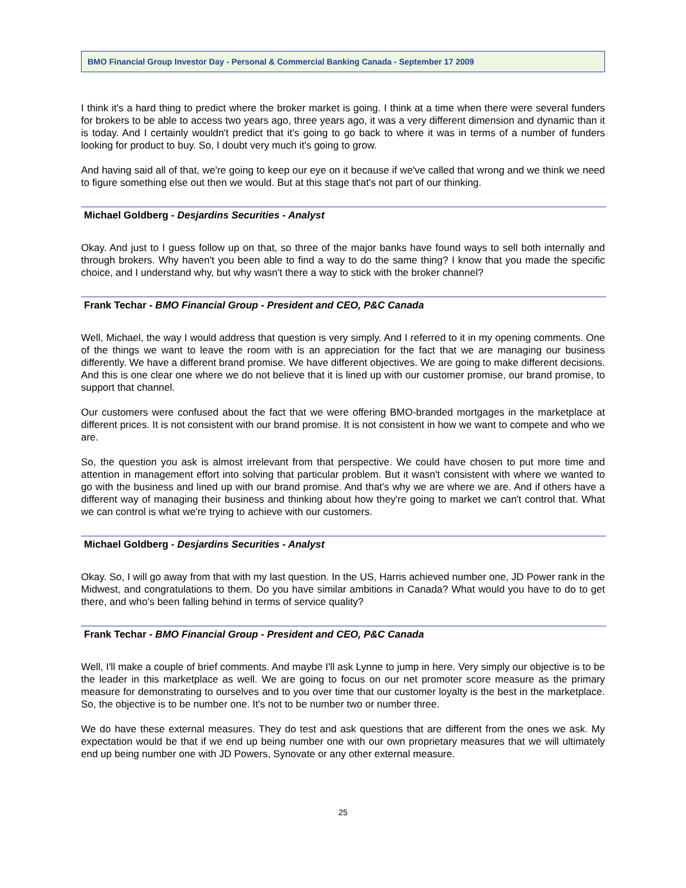BMO Financial Group Investor Day - Personal & Commercial Banking Canada - September 17 2009
I think it's a hard thing to predict where the broker market is going. I think at a time when there were several funders for brokers to be able to access two years ago, three years ago, it was a very different dimension and dynamic than it is today. And I certainly wouldn't predict that it's going to go back to where it was in terms of a number of funders looking for product to buy. So, I doubt very much it's going to grow.
And having said all of that, we're going to keep our eye on it because if we've called that wrong and we think we need to figure something else out then we would. But at this stage that's not part of our thinking.
Michael Goldberg - Desjardins Securities - Analyst
Okay. And just to I guess follow up on that, so three of the major banks have found ways to sell both internally and through brokers. Why haven't you been able to find a way to do the same thing? I know that you made the specific choice, and I understand why, but why wasn't there a way to stick with the broker channel?
Frank Techar - BMO Financial Group - President and CEO, P&C Canada
Well, Michael, the way I would address that question is very simply. And I referred to it in my opening comments. One of the things we want to leave the room with is an appreciation for the fact that we are managing our business differently. We have a different brand promise. We have different objectives. We are going to make different decisions. And this is one clear one where we do not believe that it is lined up with our customer promise, our brand promise, to support that channel.
Our customers were confused about the fact that we were offering BMO-branded mortgages in the marketplace at different prices. It is not consistent with our brand promise. It is not consistent in how we want to compete and who we are.
So, the question you ask is almost irrelevant from that perspective. We could have chosen to put more time and attention in management effort into solving that particular problem. But it wasn't consistent with where we wanted to go with the business and lined up with our brand promise. And that's why we are where we are. And if others have a different way of managing their business and thinking about how they're going to market we can't control that. What we can control is what we're trying to achieve with our customers.
Michael Goldberg - Desjardins Securities - Analyst
Okay. So, I will go away from that with my last question. In the US, Harris achieved number one, JD Power rank in the Midwest, and congratulations to them. Do you have similar ambitions in Canada? What would you have to do to get there, and who's been falling behind in terms of service quality?
Frank Techar - BMO Financial Group - President and CEO, P&C Canada
Well, I'll make a couple of brief comments. And maybe I'll ask Lynne to jump in here. Very simply our objective is to be the leader in this marketplace as well. We are going to focus on our net promoter score measure as the primary measure for demonstrating to ourselves and to you over time that our customer loyalty is the best in the marketplace. So, the objective is to be number one. It's not to be number two or number three.
We do have these external measures. They do test and ask questions that are different from the ones we ask. My expectation would be that if we end up being number one with our own proprietary measures that we will ultimately end up being number one with JD Powers, Synovate or any other external measure.
25